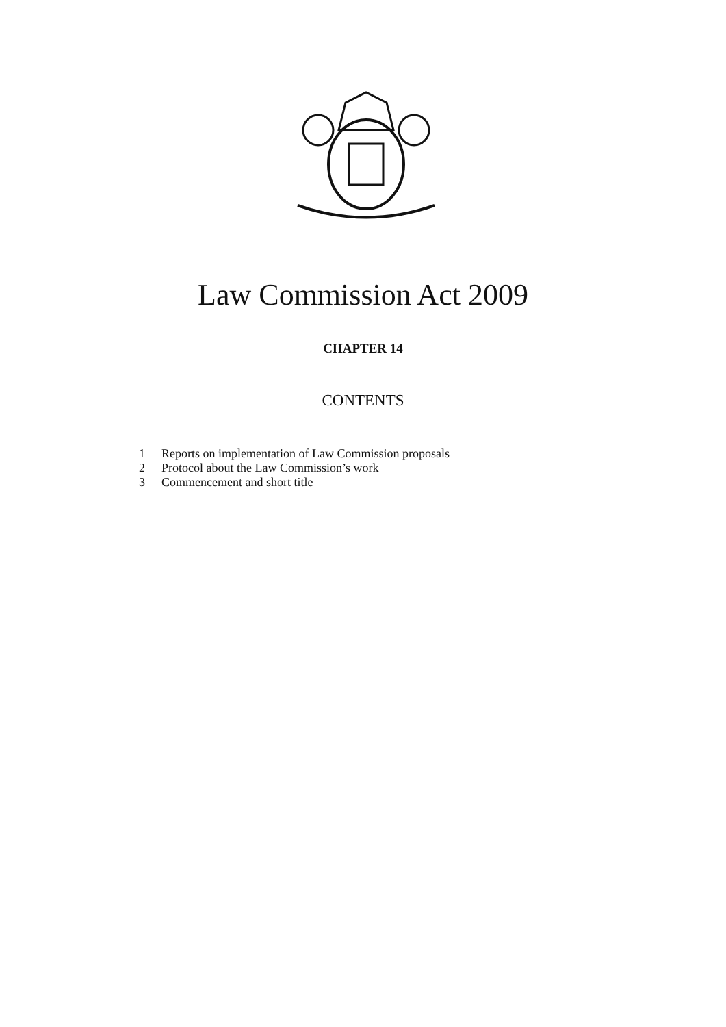Law Commission Act 2009
CHAPTER 14
CONTENTS
1 Reports on implementation of Law Commission proposals
2 Protocol about the Law Commission’s work
3 Commencement and short title